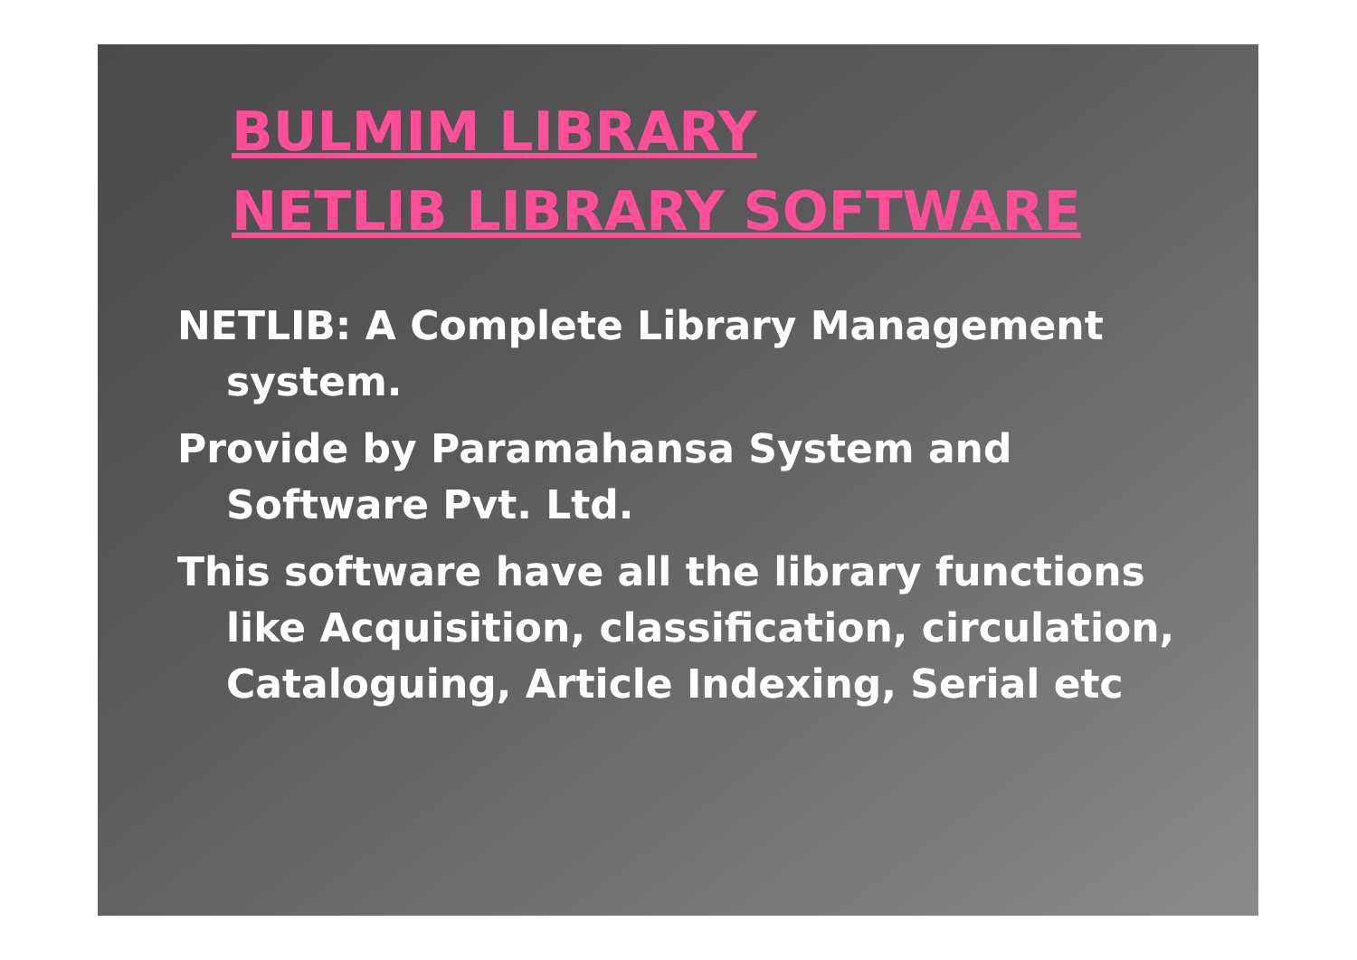BULMIM LIBRARY
NETLIB LIBRARY SOFTWARE
NETLIB: A Complete Library Management system.
Provide by Paramahansa System and Software Pvt. Ltd.
This software have all the library functions like Acquisition, classification, circulation, Cataloguing, Article Indexing, Serial etc